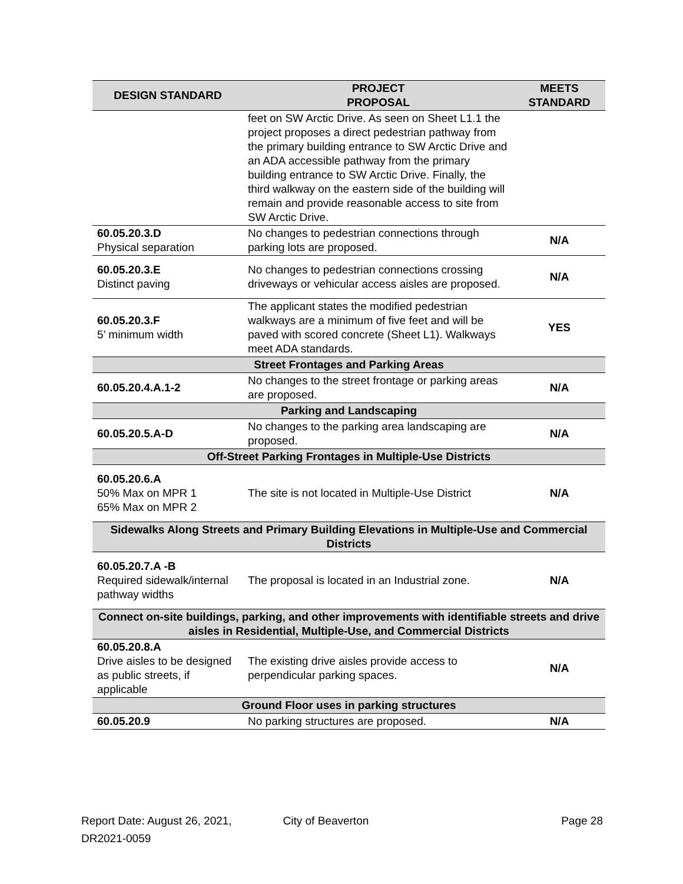| DESIGN STANDARD | PROJECT PROPOSAL | MEETS STANDARD |
| --- | --- | --- |
| | feet on SW Arctic Drive. As seen on Sheet L1.1 the project proposes a direct pedestrian pathway from the primary building entrance to SW Arctic Drive and an ADA accessible pathway from the primary building entrance to SW Arctic Drive. Finally, the third walkway on the eastern side of the building will remain and provide reasonable access to site from SW Arctic Drive. | |
| 60.05.20.3.D Physical separation | No changes to pedestrian connections through parking lots are proposed. | N/A |
| 60.05.20.3.E Distinct paving | No changes to pedestrian connections crossing driveways or vehicular access aisles are proposed. | N/A |
| 60.05.20.3.F 5’ minimum width | The applicant states the modified pedestrian walkways are a minimum of five feet and will be paved with scored concrete (Sheet L1). Walkways meet ADA standards. | YES |
| Street Frontages and Parking Areas | | |
| 60.05.20.4.A.1-2 | No changes to the street frontage or parking areas are proposed. | N/A |
| Parking and Landscaping | | |
| 60.05.20.5.A-D | No changes to the parking area landscaping are proposed. | N/A |
| Off-Street Parking Frontages in Multiple-Use Districts | | |
| 60.05.20.6.A 50% Max on MPR 1 65% Max on MPR 2 | The site is not located in Multiple-Use District | N/A |
| Sidewalks Along Streets and Primary Building Elevations in Multiple-Use and Commercial Districts | | |
| 60.05.20.7.A -B Required sidewalk/internal pathway widths | The proposal is located in an Industrial zone. | N/A |
| Connect on-site buildings, parking, and other improvements with identifiable streets and drive aisles in Residential, Multiple-Use, and Commercial Districts | | |
| 60.05.20.8.A Drive aisles to be designed as public streets, if applicable | The existing drive aisles provide access to perpendicular parking spaces. | N/A |
| Ground Floor uses in parking structures | | |
| 60.05.20.9 | No parking structures are proposed. | N/A |
Report Date: August 26, 2021,
DR2021-0059
City of Beaverton Page 28